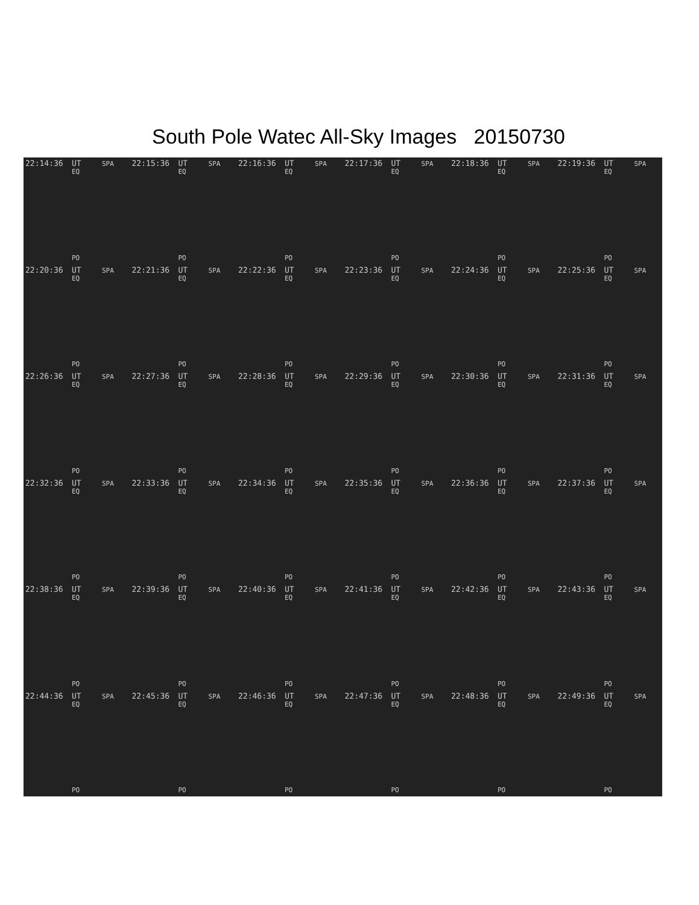South Pole Watec All-Sky Images 20150730
22:14:36 UT SPA
EQ
PO
22:15:36 UT SPA
EQ
PO
22:16:36 UT SPA
EQ
PO
22:17:36 UT SPA
EQ
PO
22:18:36 UT SPA
EQ
PO
22:19:36 UT SPA
EQ
PO
22:20:36 UT SPA
EQ
PO
22:21:36 UT SPA
EQ
PO
22:22:36 UT SPA
EQ
PO
22:23:36 UT SPA
EQ
PO
22:24:36 UT SPA
EQ
PO
22:25:36 UT SPA
EQ
PO
22:26:36 UT SPA
EQ
PO
22:27:36 UT SPA
EQ
PO
22:28:36 UT SPA
EQ
PO
22:29:36 UT SPA
EQ
PO
22:30:36 UT SPA
EQ
PO
22:31:36 UT SPA
EQ
PO
22:32:36 UT SPA
EQ
PO
22:33:36 UT SPA
EQ
PO
22:34:36 UT SPA
EQ
PO
22:35:36 UT SPA
EQ
PO
22:36:36 UT SPA
EQ
PO
22:37:36 UT SPA
EQ
PO
22:38:36 UT SPA
EQ
PO
22:39:36 UT SPA
EQ
PO
22:40:36 UT SPA
EQ
PO
22:41:36 UT SPA
EQ
PO
22:42:36 UT SPA
EQ
PO
22:43:36 UT SPA
EQ
PO
22:44:36 UT SPA
EQ
PO
22:45:36 UT SPA
EQ
PO
22:46:36 UT SPA
EQ
PO
22:47:36 UT SPA
EQ
PO
22:48:36 UT SPA
EQ
PO
22:49:36 UT SPA
EQ
PO